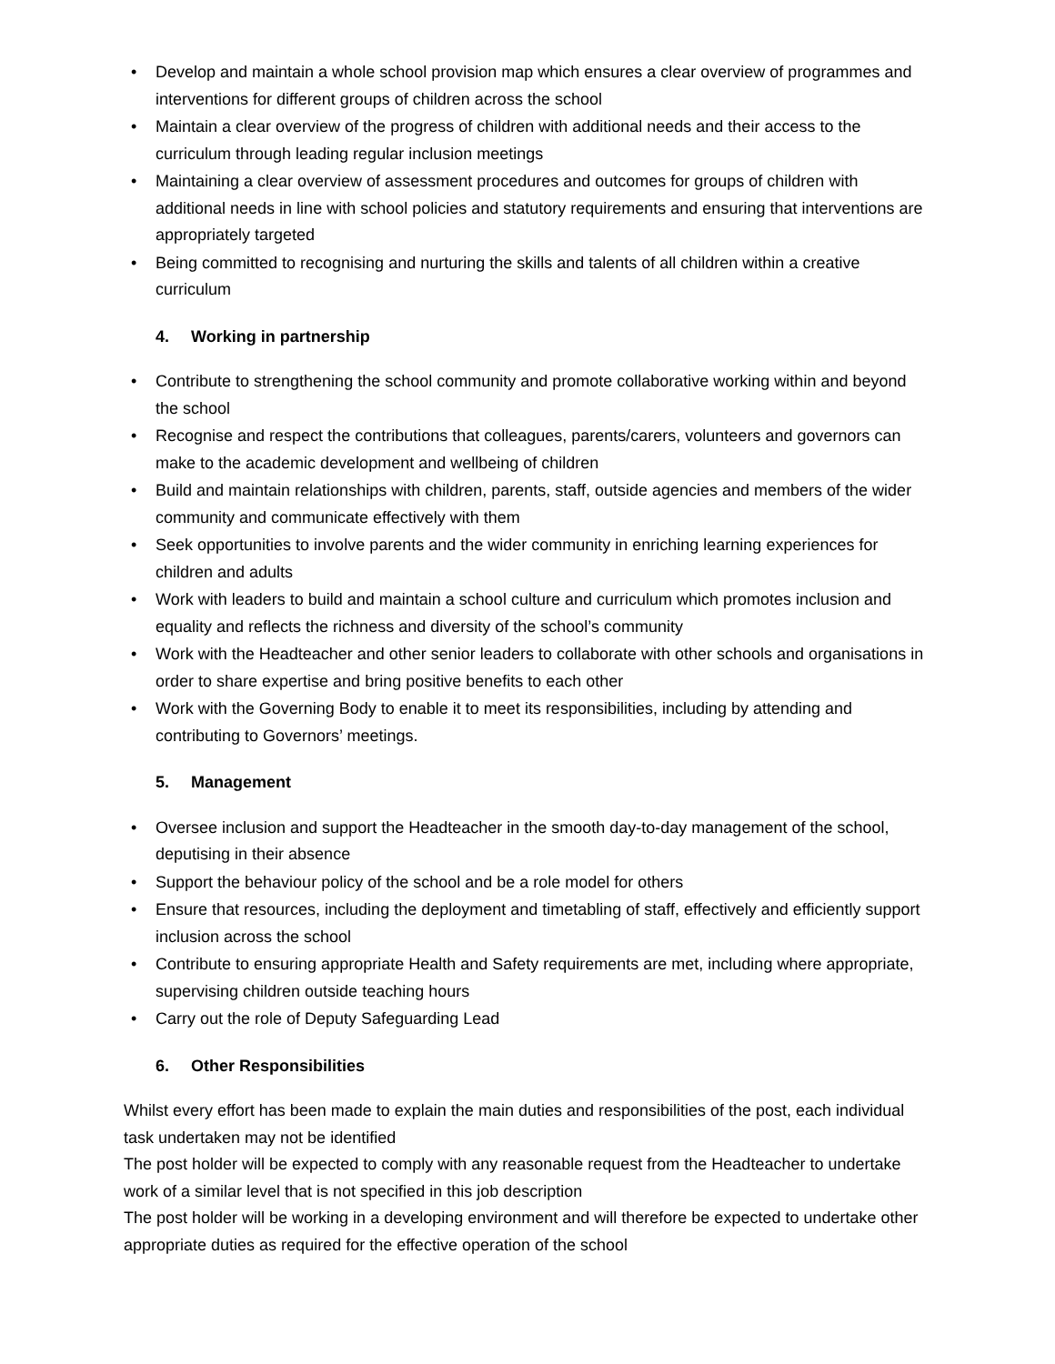• Develop and maintain a whole school provision map which ensures a clear overview of programmes and interventions for different groups of children across the school
• Maintain a clear overview of the progress of children with additional needs and their access to the curriculum through leading regular inclusion meetings
• Maintaining a clear overview of assessment procedures and outcomes for groups of children with additional needs in line with school policies and statutory requirements and ensuring that interventions are appropriately targeted
• Being committed to recognising and nurturing the skills and talents of all children within a creative curriculum
4. Working in partnership
• Contribute to strengthening the school community and promote collaborative working within and beyond the school
• Recognise and respect the contributions that colleagues, parents/carers, volunteers and governors can make to the academic development and wellbeing of children
• Build and maintain relationships with children, parents, staff, outside agencies and members of the wider community and communicate effectively with them
• Seek opportunities to involve parents and the wider community in enriching learning experiences for children and adults
• Work with leaders to build and maintain a school culture and curriculum which promotes inclusion and equality and reflects the richness and diversity of the school’s community
• Work with the Headteacher and other senior leaders to collaborate with other schools and organisations in order to share expertise and bring positive benefits to each other
• Work with the Governing Body to enable it to meet its responsibilities, including by attending and contributing to Governors’ meetings.
5. Management
• Oversee inclusion and support the Headteacher in the smooth day-to-day management of the school, deputising in their absence
• Support the behaviour policy of the school and be a role model for others
• Ensure that resources, including the deployment and timetabling of staff, effectively and efficiently support inclusion across the school
• Contribute to ensuring appropriate Health and Safety requirements are met, including where appropriate, supervising children outside teaching hours
• Carry out the role of Deputy Safeguarding Lead
6. Other Responsibilities
Whilst every effort has been made to explain the main duties and responsibilities of the post, each individual task undertaken may not be identified
The post holder will be expected to comply with any reasonable request from the Headteacher to undertake work of a similar level that is not specified in this job description
The post holder will be working in a developing environment and will therefore be expected to undertake other appropriate duties as required for the effective operation of the school